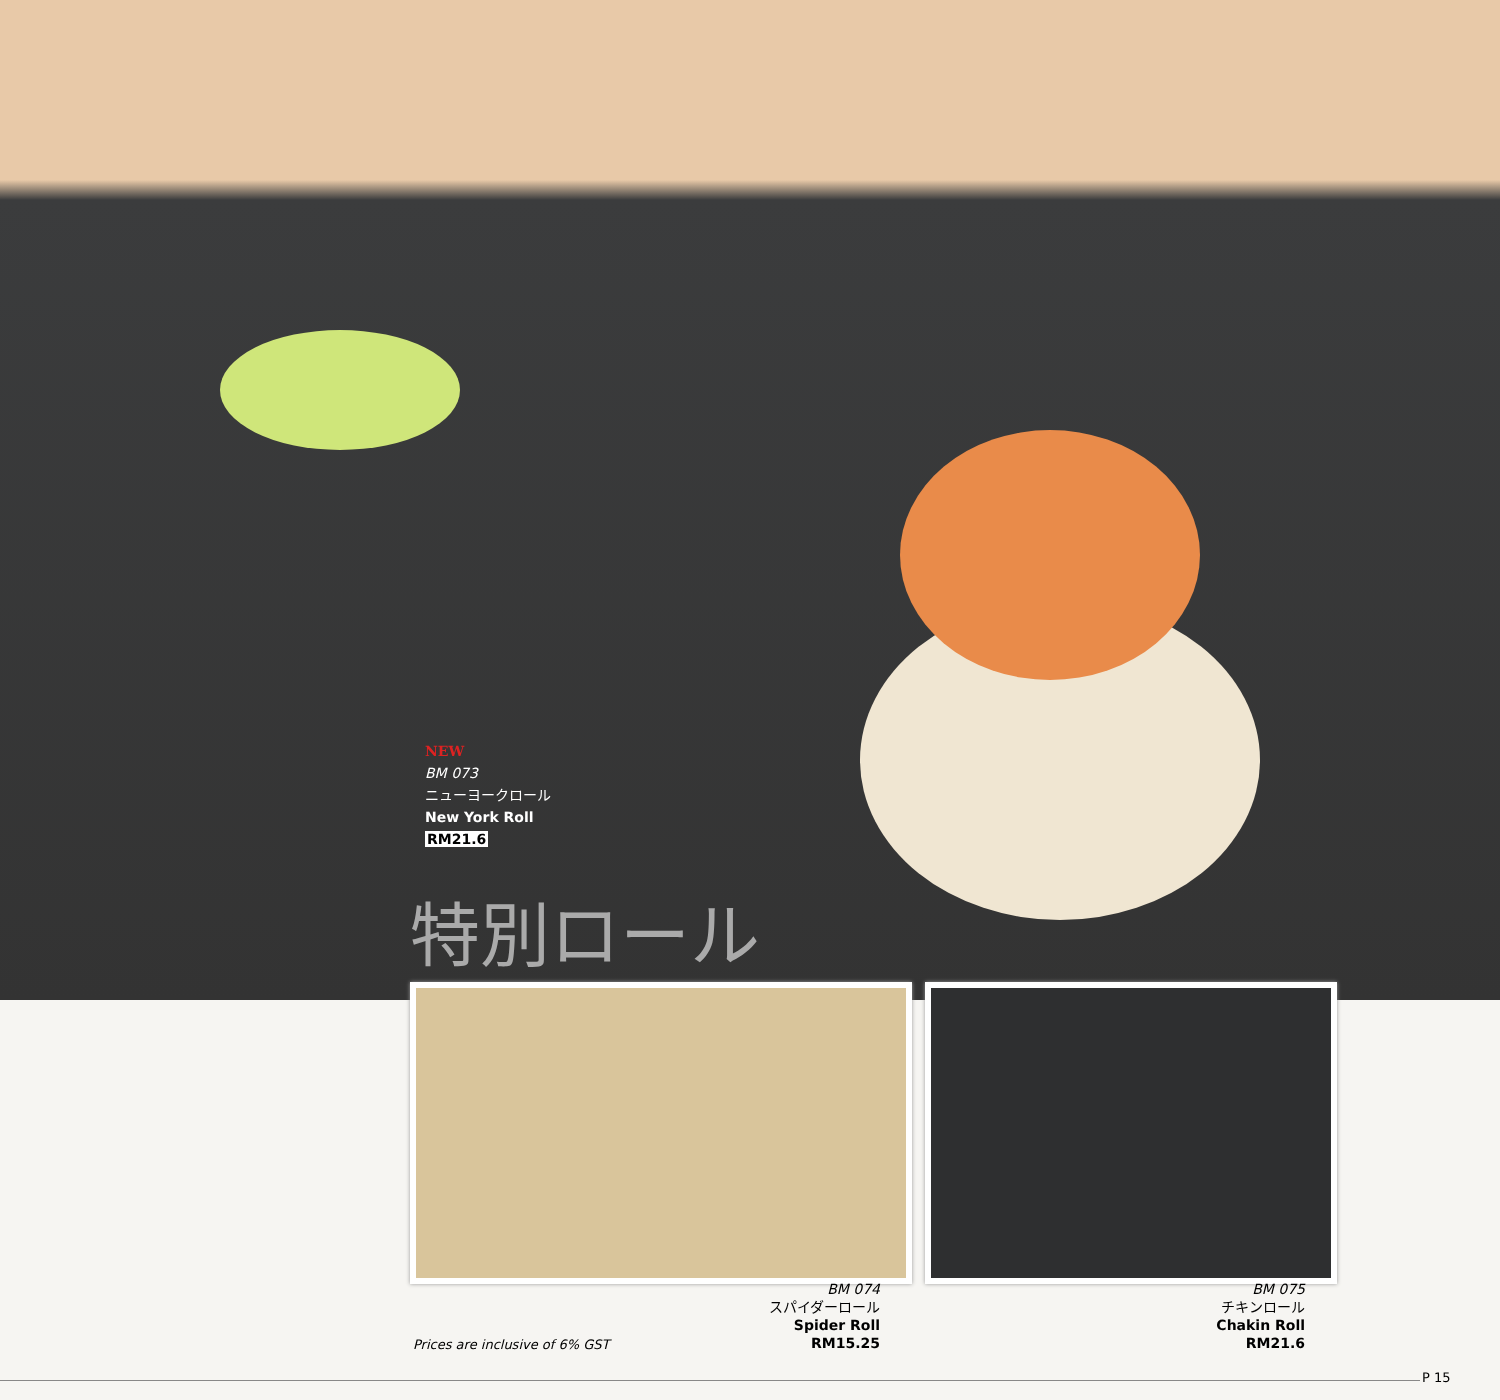NEW
BM 073
ニューヨークロール
New York Roll
RM21.6
特別ロール
BM 074
スパイダーロール
Spider Roll
RM15.25
BM 075
チキンロール
Chakin Roll
RM21.6
Prices are inclusive of 6% GST
P 15